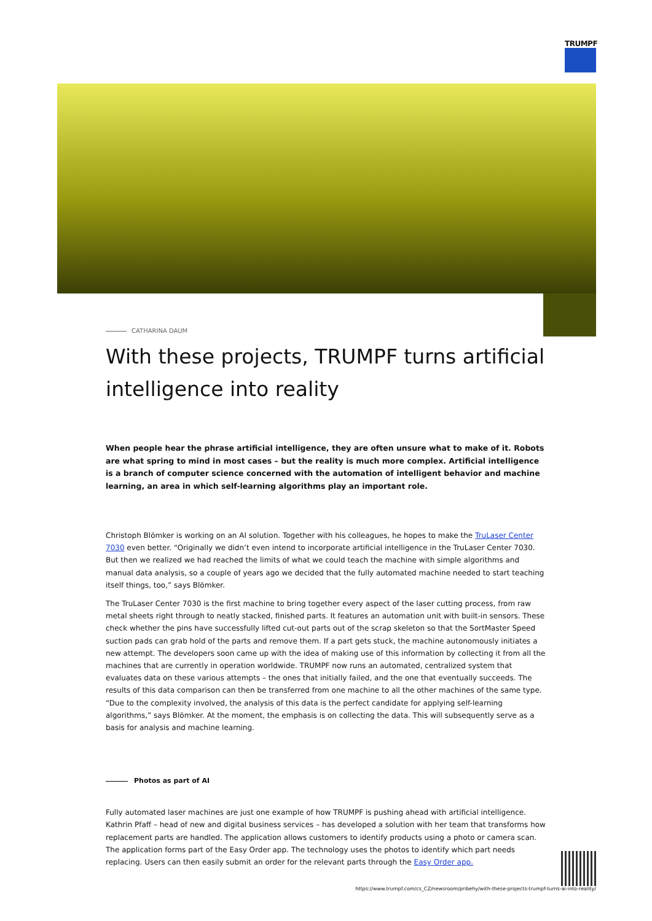TRUMPF
CATHARINA DAUM
With these projects, TRUMPF turns artificial intelligence into reality
When people hear the phrase artificial intelligence, they are often unsure what to make of it. Robots are what spring to mind in most cases – but the reality is much more complex. Artificial intelligence is a branch of computer science concerned with the automation of intelligent behavior and machine learning, an area in which self-learning algorithms play an important role.
Christoph Blömker is working on an AI solution. Together with his colleagues, he hopes to make the TruLaser Center 7030 even better. “Originally we didn’t even intend to incorporate artificial intelligence in the TruLaser Center 7030. But then we realized we had reached the limits of what we could teach the machine with simple algorithms and manual data analysis, so a couple of years ago we decided that the fully automated machine needed to start teaching itself things, too,” says Blömker.
The TruLaser Center 7030 is the first machine to bring together every aspect of the laser cutting process, from raw metal sheets right through to neatly stacked, finished parts. It features an automation unit with built-in sensors. These check whether the pins have successfully lifted cut-out parts out of the scrap skeleton so that the SortMaster Speed suction pads can grab hold of the parts and remove them. If a part gets stuck, the machine autonomously initiates a new attempt. The developers soon came up with the idea of making use of this information by collecting it from all the machines that are currently in operation worldwide. TRUMPF now runs an automated, centralized system that evaluates data on these various attempts – the ones that initially failed, and the one that eventually succeeds. The results of this data comparison can then be transferred from one machine to all the other machines of the same type. “Due to the complexity involved, the analysis of this data is the perfect candidate for applying self-learning algorithms,” says Blömker. At the moment, the emphasis is on collecting the data. This will subsequently serve as a basis for analysis and machine learning.
Photos as part of AI
Fully automated laser machines are just one example of how TRUMPF is pushing ahead with artificial intelligence. Kathrin Pfaff – head of new and digital business services – has developed a solution with her team that transforms how replacement parts are handled. The application allows customers to identify products using a photo or camera scan. The application forms part of the Easy Order app. The technology uses the photos to identify which part needs replacing. Users can then easily submit an order for the relevant parts through the Easy Order app.
https://www.trumpf.com/cs_CZ/newsroom/pribehy/with-these-projects-trumpf-turns-ai-into-reality/